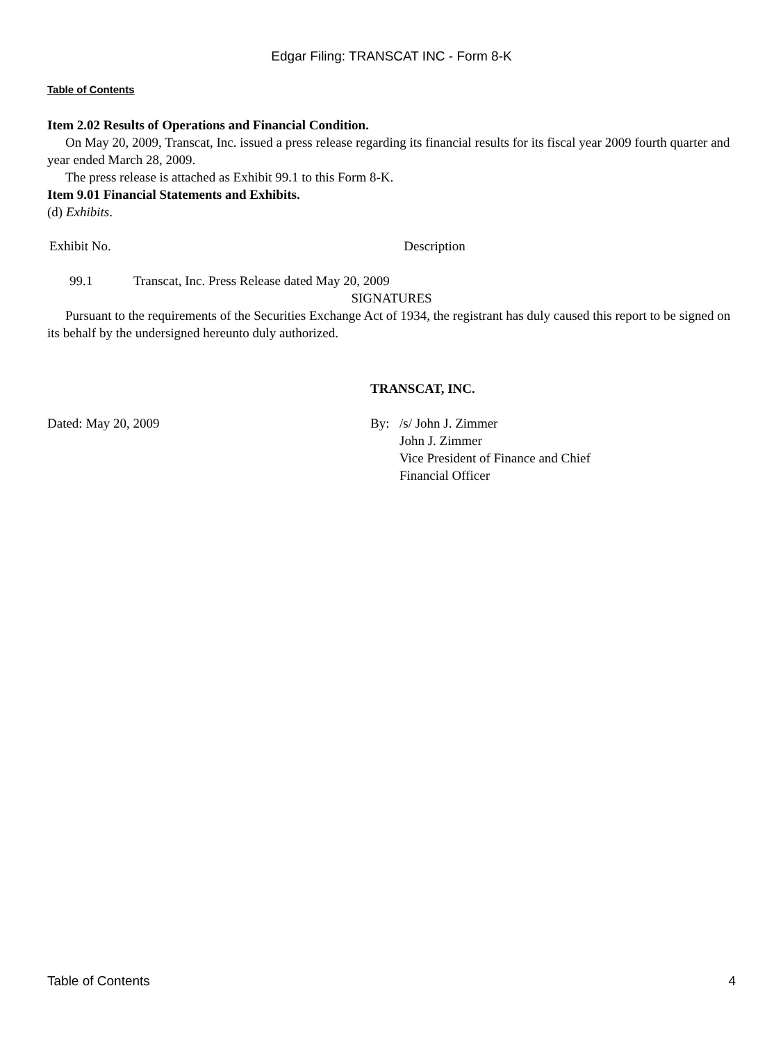Edgar Filing: TRANSCAT INC - Form 8-K
Table of Contents
Item 2.02 Results of Operations and Financial Condition.
On May 20, 2009, Transcat, Inc. issued a press release regarding its financial results for its fiscal year 2009 fourth quarter and year ended March 28, 2009.
The press release is attached as Exhibit 99.1 to this Form 8-K.
Item 9.01 Financial Statements and Exhibits.
(d) Exhibits.
| Exhibit No. | Description |
| --- | --- |
| 99.1 | Transcat, Inc. Press Release dated May 20, 2009 |
SIGNATURES
Pursuant to the requirements of the Securities Exchange Act of 1934, the registrant has duly caused this report to be signed on its behalf by the undersigned hereunto duly authorized.
| | TRANSCAT, INC. | |
| Dated: May 20, 2009 | By: | /s/ John J. Zimmer John J. Zimmer Vice President of Finance and Chief Financial Officer |
Table of Contents 4